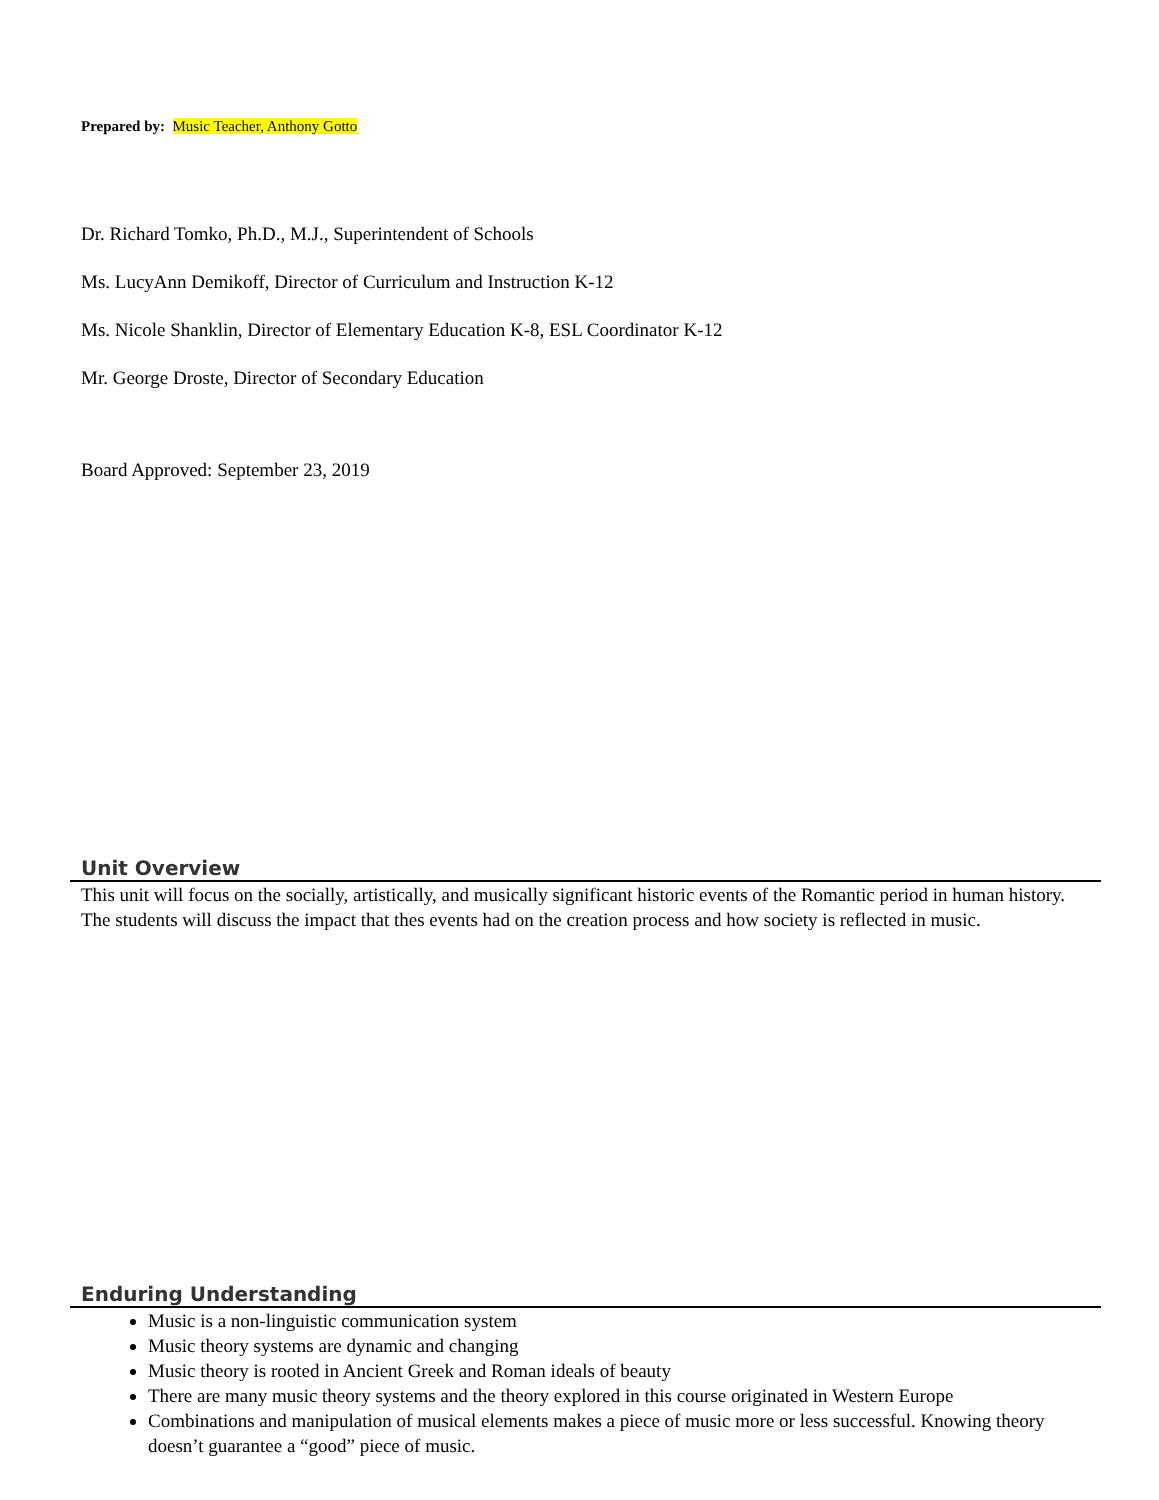Prepared by: Music Teacher, Anthony Gotto
Dr. Richard Tomko, Ph.D., M.J., Superintendent of Schools
Ms. LucyAnn Demikoff, Director of Curriculum and Instruction K-12
Ms. Nicole Shanklin, Director of Elementary Education K-8, ESL Coordinator K-12
Mr. George Droste, Director of Secondary Education
Board Approved: September 23, 2019
Unit Overview
This unit will focus on the socially, artistically, and musically significant historic events of the Romantic period in human history. The students will discuss the impact that thes events had on the creation process and how society is reflected in music.
Enduring Understanding
Music is a non-linguistic communication system
Music theory systems are dynamic and changing
Music theory is rooted in Ancient Greek and Roman ideals of beauty
There are many music theory systems and the theory explored in this course originated in Western Europe
Combinations and manipulation of musical elements makes a piece of music more or less successful. Knowing theory doesn’t guarantee a “good” piece of music.